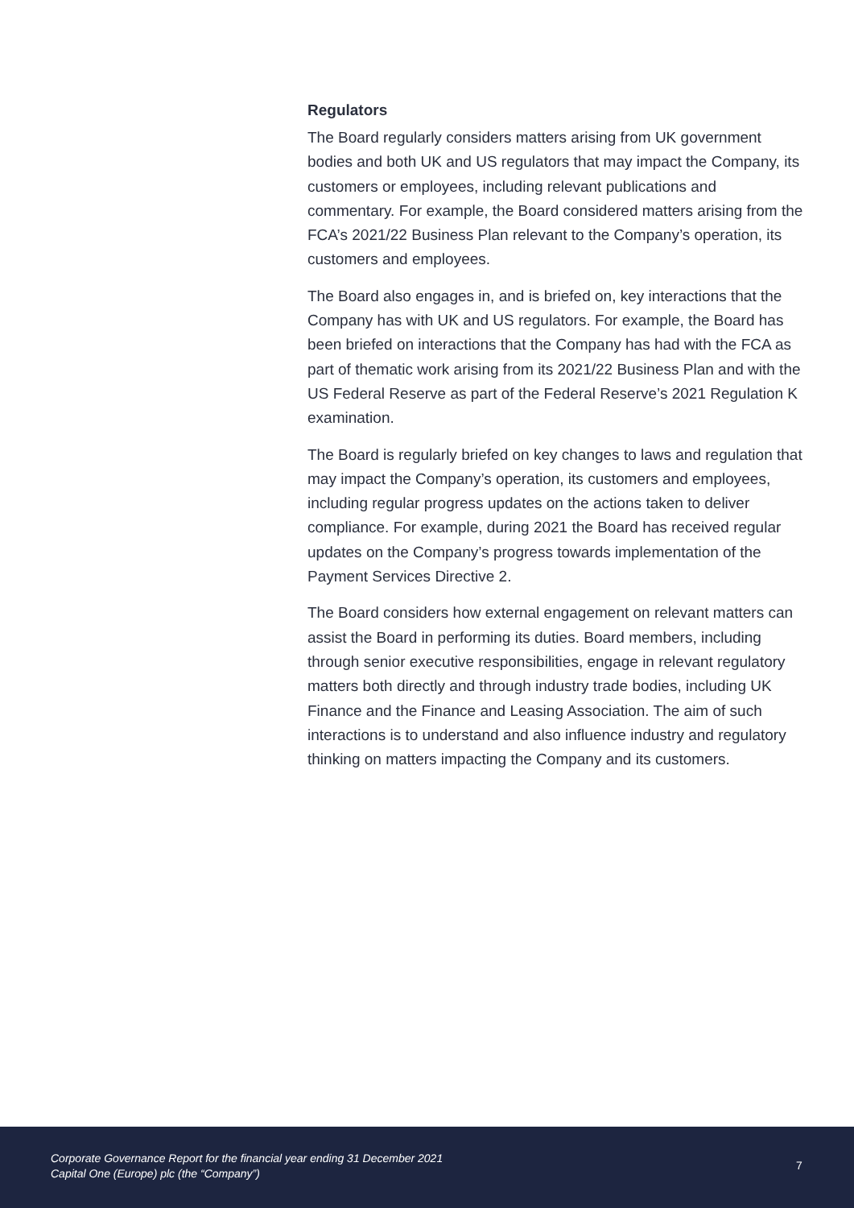Regulators
The Board regularly considers matters arising from UK government bodies and both UK and US regulators that may impact the Company, its customers or employees, including relevant publications and commentary. For example, the Board considered matters arising from the FCA’s 2021/22 Business Plan relevant to the Company’s operation, its customers and employees.
The Board also engages in, and is briefed on, key interactions that the Company has with UK and US regulators. For example, the Board has been briefed on interactions that the Company has had with the FCA as part of thematic work arising from its 2021/22 Business Plan and with the US Federal Reserve as part of the Federal Reserve’s 2021 Regulation K examination.
The Board is regularly briefed on key changes to laws and regulation that may impact the Company’s operation, its customers and employees, including regular progress updates on the actions taken to deliver compliance. For example, during 2021 the Board has received regular updates on the Company’s progress towards implementation of the Payment Services Directive 2.
The Board considers how external engagement on relevant matters can assist the Board in performing its duties. Board members, including through senior executive responsibilities, engage in relevant regulatory matters both directly and through industry trade bodies, including UK Finance and the Finance and Leasing Association. The aim of such interactions is to understand and also influence industry and regulatory thinking on matters impacting the Company and its customers.
Corporate Governance Report for the financial year ending 31 December 2021
Capital One (Europe) plc (the “Company”)
7